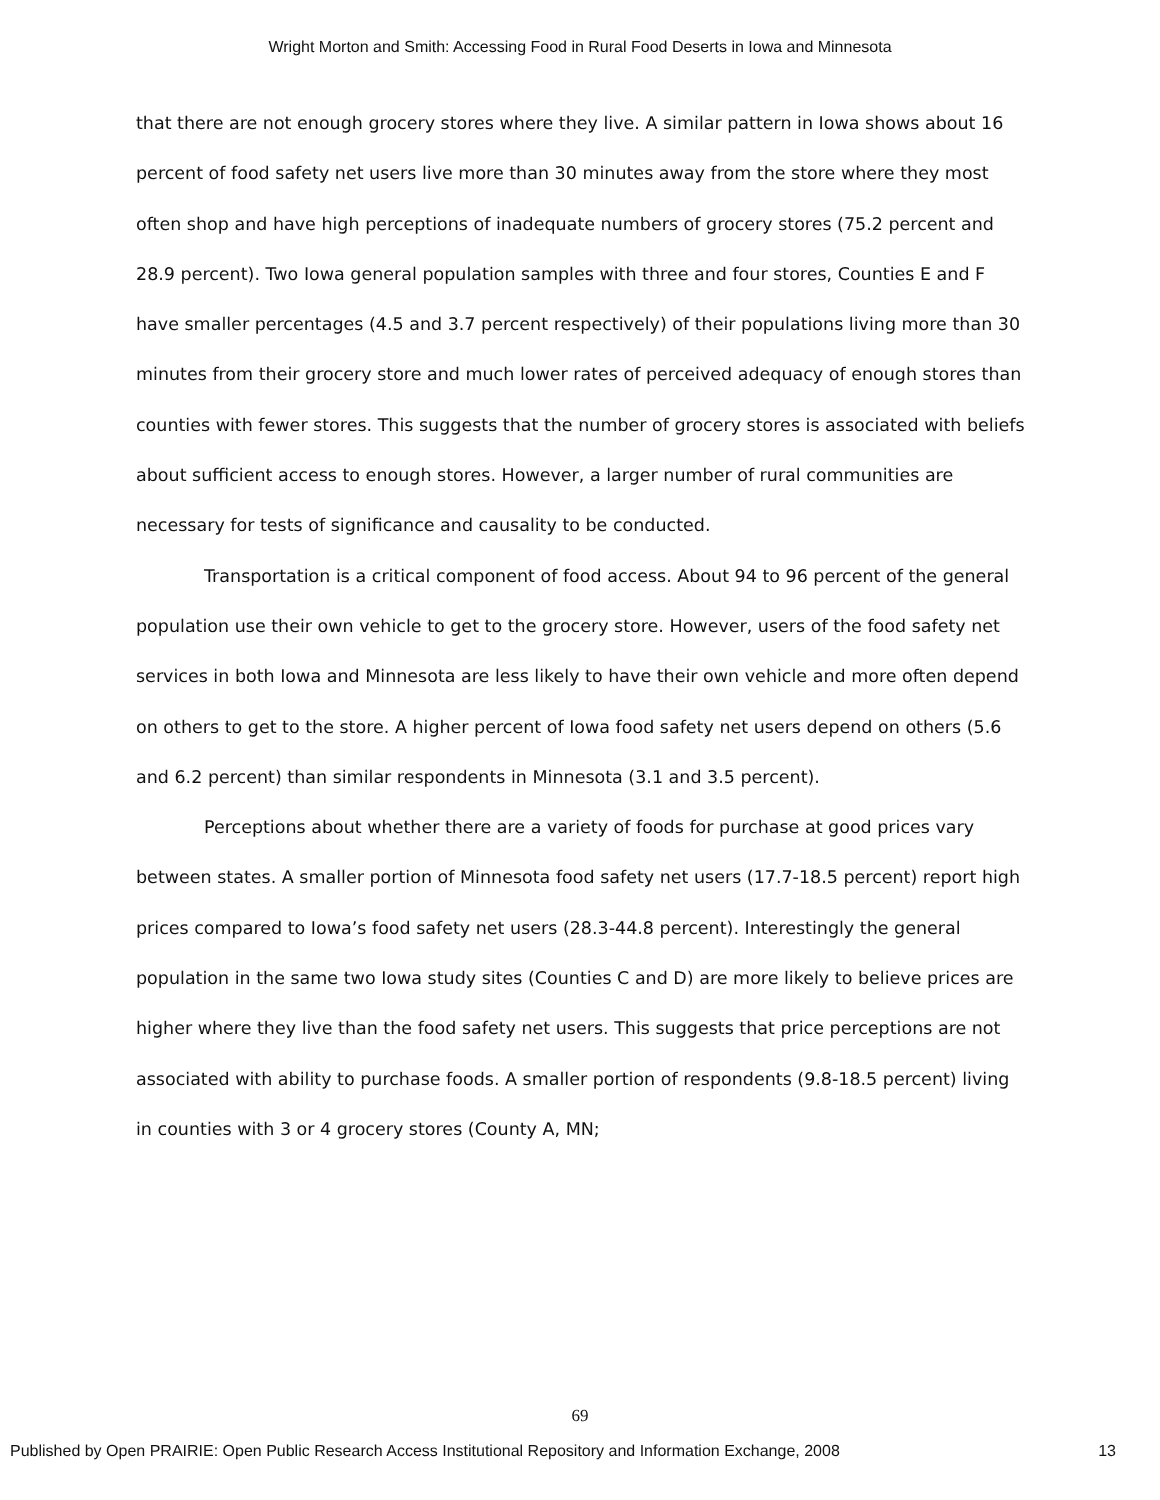Wright Morton and Smith: Accessing Food in Rural Food Deserts in Iowa and Minnesota
that there are not enough grocery stores where they live. A similar pattern in Iowa shows about 16 percent of food safety net users live more than 30 minutes away from the store where they most often shop and have high perceptions of inadequate numbers of grocery stores (75.2 percent and 28.9 percent). Two Iowa general population samples with three and four stores, Counties E and F have smaller percentages (4.5 and 3.7 percent respectively) of their populations living more than 30 minutes from their grocery store and much lower rates of perceived adequacy of enough stores than counties with fewer stores. This suggests that the number of grocery stores is associated with beliefs about sufficient access to enough stores. However, a larger number of rural communities are necessary for tests of significance and causality to be conducted.
Transportation is a critical component of food access. About 94 to 96 percent of the general population use their own vehicle to get to the grocery store. However, users of the food safety net services in both Iowa and Minnesota are less likely to have their own vehicle and more often depend on others to get to the store. A higher percent of Iowa food safety net users depend on others (5.6 and 6.2 percent) than similar respondents in Minnesota (3.1 and 3.5 percent).
Perceptions about whether there are a variety of foods for purchase at good prices vary between states. A smaller portion of Minnesota food safety net users (17.7-18.5 percent) report high prices compared to Iowa’s food safety net users (28.3-44.8 percent). Interestingly the general population in the same two Iowa study sites (Counties C and D) are more likely to believe prices are higher where they live than the food safety net users. This suggests that price perceptions are not associated with ability to purchase foods. A smaller portion of respondents (9.8-18.5 percent) living in counties with 3 or 4 grocery stores (County A, MN;
69
Published by Open PRAIRIE: Open Public Research Access Institutional Repository and Information Exchange, 2008 13